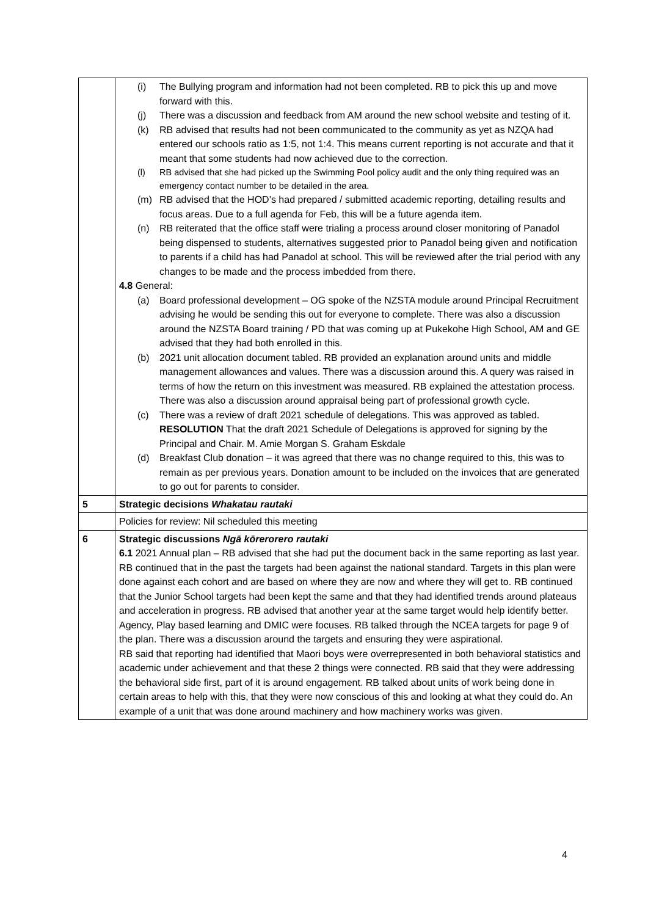| | (i) The Bullying program and information had not been completed. RB to pick this up and move forward with this. (j) There was a discussion and feedback from AM around the new school website and testing of it. (k) RB advised that results had not been communicated to the community as yet as NZQA had entered our schools ratio as 1:5, not 1:4. This means current reporting is not accurate and that it meant that some students had now achieved due to the correction. (l) RB advised that she had picked up the Swimming Pool policy audit and the only thing required was an emergency contact number to be detailed in the area. (m) RB advised that the HOD’s had prepared / submitted academic reporting, detailing results and focus areas. Due to a full agenda for Feb, this will be a future agenda item. (n) RB reiterated that the office staff were trialing a process around closer monitoring of Panadol being dispensed to students, alternatives suggested prior to Panadol being given and notification to parents if a child has had Panadol at school. This will be reviewed after the trial period with any changes to be made and the process imbedded from there. 4.8 General: (a) Board professional development – OG spoke of the NZSTA module around Principal Recruitment advising he would be sending this out for everyone to complete. There was also a discussion around the NZSTA Board training / PD that was coming up at Pukekohe High School, AM and GE advised that they had both enrolled in this. (b) 2021 unit allocation document tabled. RB provided an explanation around units and middle management allowances and values. There was a discussion around this. A query was raised in terms of how the return on this investment was measured. RB explained the attestation process. There was also a discussion around appraisal being part of professional growth cycle. (c) There was a review of draft 2021 schedule of delegations. This was approved as tabled. RESOLUTION That the draft 2021 Schedule of Delegations is approved for signing by the Principal and Chair. M. Amie Morgan S. Graham Eskdale (d) Breakfast Club donation – it was agreed that there was no change required to this, this was to remain as per previous years. Donation amount to be included on the invoices that are generated to go out for parents to consider. |
| 5 | Strategic decisions Whakatau rautaki |
| | Policies for review: Nil scheduled this meeting |
| 6 | Strategic discussions Ngā kōrerorero rautaki 6.1 2021 Annual plan – RB advised that she had put the document back in the same reporting as last year. RB continued that in the past the targets had been against the national standard. Targets in this plan were done against each cohort and are based on where they are now and where they will get to. RB continued that the Junior School targets had been kept the same and that they had identified trends around plateaus and acceleration in progress. RB advised that another year at the same target would help identify better. Agency, Play based learning and DMIC were focuses. RB talked through the NCEA targets for page 9 of the plan. There was a discussion around the targets and ensuring they were aspirational. RB said that reporting had identified that Maori boys were overrepresented in both behavioral statistics and academic under achievement and that these 2 things were connected. RB said that they were addressing the behavioral side first, part of it is around engagement. RB talked about units of work being done in certain areas to help with this, that they were now conscious of this and looking at what they could do. An example of a unit that was done around machinery and how machinery works was given. |
4